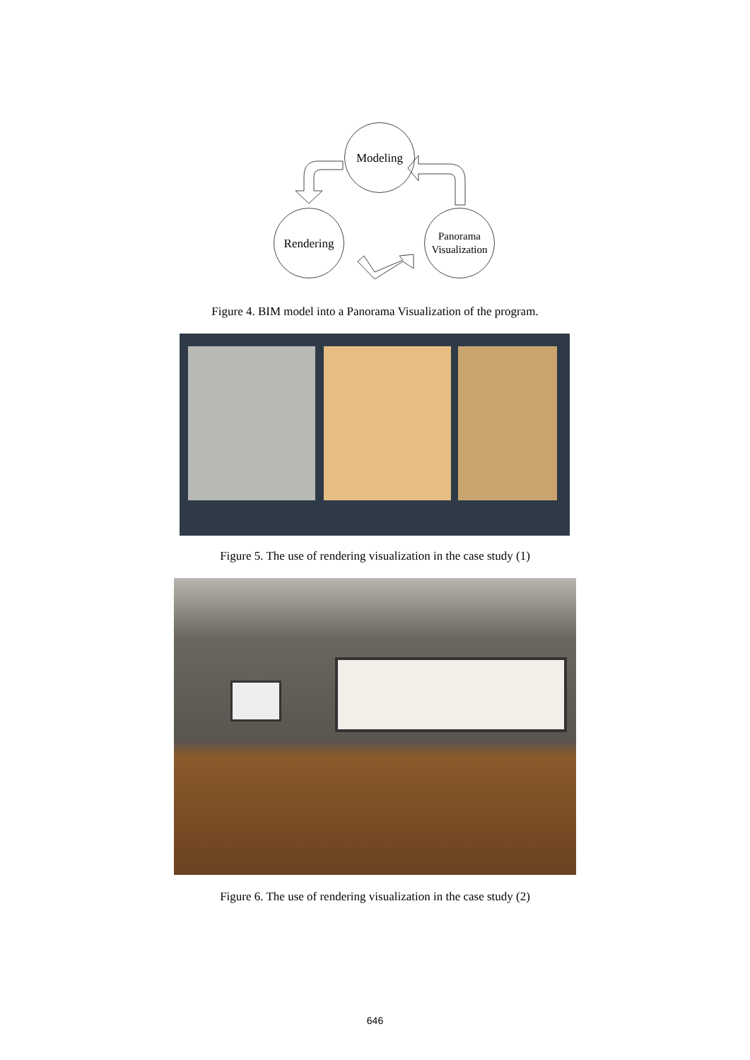Modeling
Rendering
Panorama
Visualization
Figure 4. BIM model into a Panorama Visualization of the program.
Figure 5. The use of rendering visualization in the case study (1)
Figure 6. The use of rendering visualization in the case study (2)
646